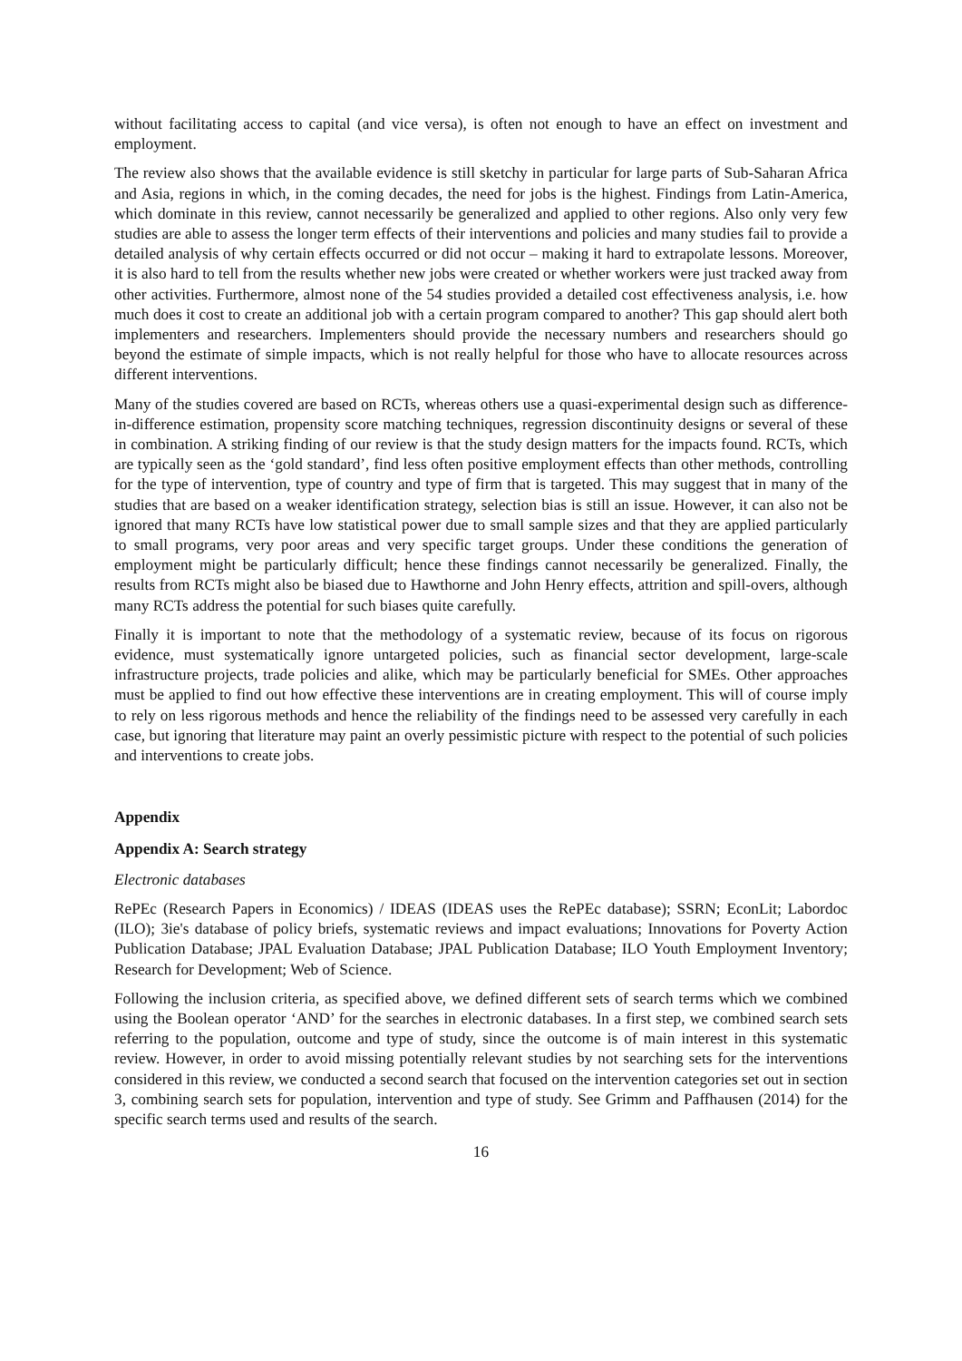without facilitating access to capital (and vice versa), is often not enough to have an effect on investment and employment.
The review also shows that the available evidence is still sketchy in particular for large parts of Sub-Saharan Africa and Asia, regions in which, in the coming decades, the need for jobs is the highest. Findings from Latin-America, which dominate in this review, cannot necessarily be generalized and applied to other regions. Also only very few studies are able to assess the longer term effects of their interventions and policies and many studies fail to provide a detailed analysis of why certain effects occurred or did not occur – making it hard to extrapolate lessons. Moreover, it is also hard to tell from the results whether new jobs were created or whether workers were just tracked away from other activities. Furthermore, almost none of the 54 studies provided a detailed cost effectiveness analysis, i.e. how much does it cost to create an additional job with a certain program compared to another? This gap should alert both implementers and researchers. Implementers should provide the necessary numbers and researchers should go beyond the estimate of simple impacts, which is not really helpful for those who have to allocate resources across different interventions.
Many of the studies covered are based on RCTs, whereas others use a quasi-experimental design such as difference-in-difference estimation, propensity score matching techniques, regression discontinuity designs or several of these in combination. A striking finding of our review is that the study design matters for the impacts found. RCTs, which are typically seen as the ‘gold standard’, find less often positive employment effects than other methods, controlling for the type of intervention, type of country and type of firm that is targeted. This may suggest that in many of the studies that are based on a weaker identification strategy, selection bias is still an issue. However, it can also not be ignored that many RCTs have low statistical power due to small sample sizes and that they are applied particularly to small programs, very poor areas and very specific target groups. Under these conditions the generation of employment might be particularly difficult; hence these findings cannot necessarily be generalized. Finally, the results from RCTs might also be biased due to Hawthorne and John Henry effects, attrition and spill-overs, although many RCTs address the potential for such biases quite carefully.
Finally it is important to note that the methodology of a systematic review, because of its focus on rigorous evidence, must systematically ignore untargeted policies, such as financial sector development, large-scale infrastructure projects, trade policies and alike, which may be particularly beneficial for SMEs. Other approaches must be applied to find out how effective these interventions are in creating employment. This will of course imply to rely on less rigorous methods and hence the reliability of the findings need to be assessed very carefully in each case, but ignoring that literature may paint an overly pessimistic picture with respect to the potential of such policies and interventions to create jobs.
Appendix
Appendix A: Search strategy
Electronic databases
RePEc (Research Papers in Economics) / IDEAS (IDEAS uses the RePEc database); SSRN; EconLit; Labordoc (ILO); 3ie's database of policy briefs, systematic reviews and impact evaluations; Innovations for Poverty Action Publication Database; JPAL Evaluation Database; JPAL Publication Database; ILO Youth Employment Inventory; Research for Development; Web of Science.
Following the inclusion criteria, as specified above, we defined different sets of search terms which we combined using the Boolean operator ‘AND’ for the searches in electronic databases. In a first step, we combined search sets referring to the population, outcome and type of study, since the outcome is of main interest in this systematic review. However, in order to avoid missing potentially relevant studies by not searching sets for the interventions considered in this review, we conducted a second search that focused on the intervention categories set out in section 3, combining search sets for population, intervention and type of study. See Grimm and Paffhausen (2014) for the specific search terms used and results of the search.
16